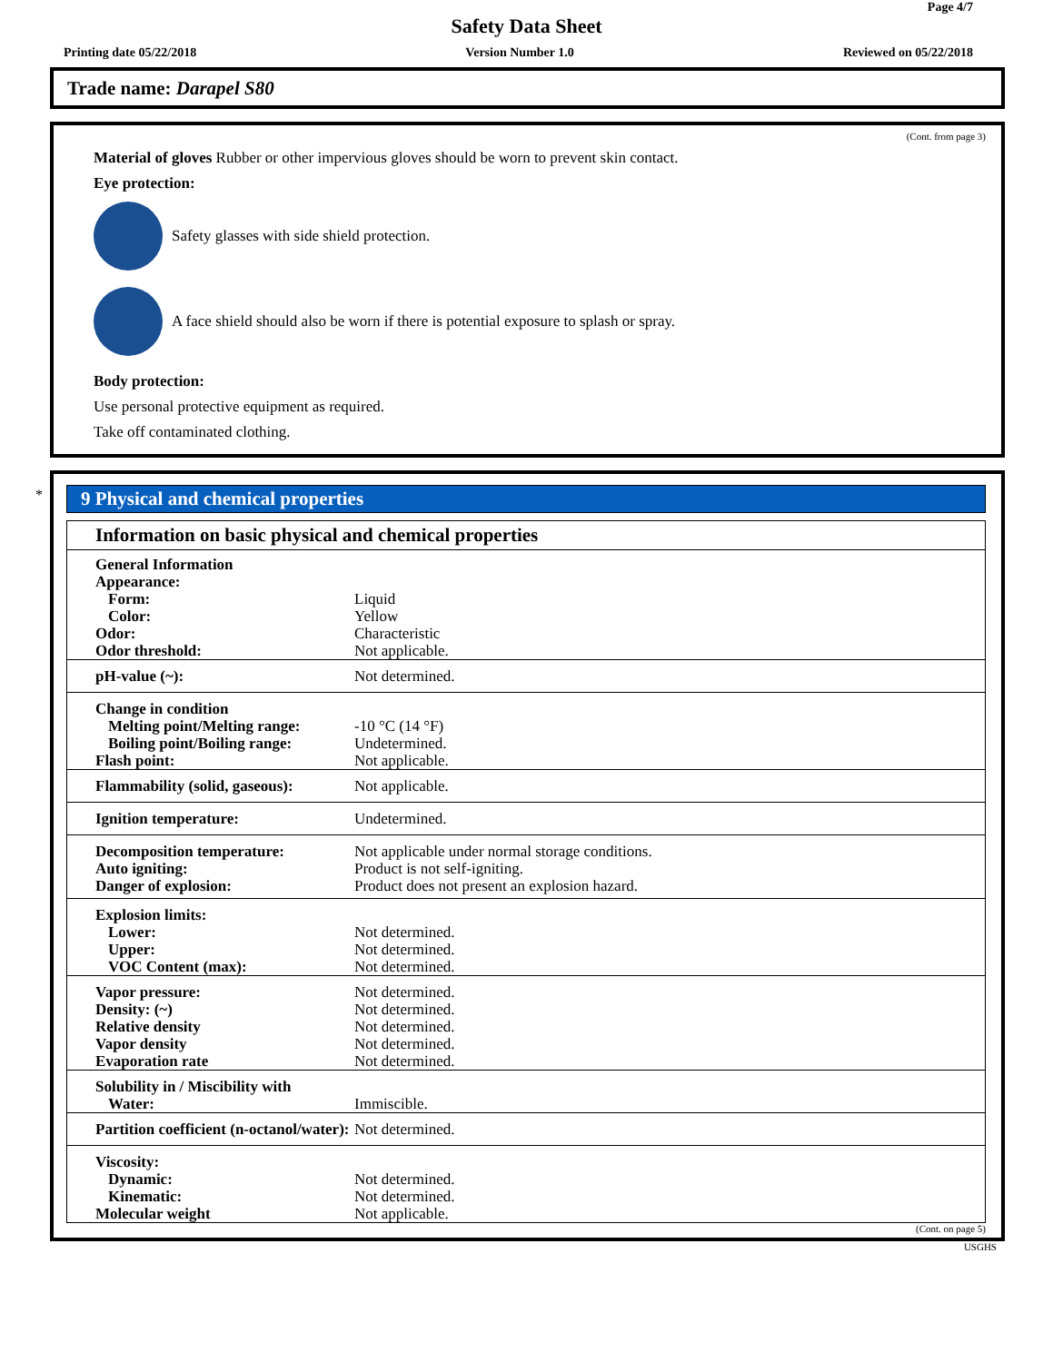Page 4/7
Safety Data Sheet
Printing date 05/22/2018 Version Number 1.0 Reviewed on 05/22/2018
Trade name: Darapel S80
(Cont. from page 3)
Material of gloves Rubber or other impervious gloves should be worn to prevent skin contact.
Eye protection:
Safety glasses with side shield protection.
A face shield should also be worn if there is potential exposure to splash or spray.
Body protection:
Use personal protective equipment as required.
Take off contaminated clothing.
*
9 Physical and chemical properties
| Information on basic physical and chemical properties | |
| General Information Appearance: Form: Color: Odor: Odor threshold: | Liquid Yellow Characteristic Not applicable. |
| pH-value (~): | Not determined. |
| Change in condition Melting point/Melting range: Boiling point/Boiling range: Flash point: | -10 °C (14 °F) Undetermined. Not applicable. |
| Flammability (solid, gaseous): | Not applicable. |
| Ignition temperature: | Undetermined. |
| Decomposition temperature: Auto igniting: Danger of explosion: | Not applicable under normal storage conditions. Product is not self-igniting. Product does not present an explosion hazard. |
| Explosion limits: Lower: Upper: VOC Content (max): | Not determined. Not determined. Not determined. |
| Vapor pressure: Density: (~) Relative density Vapor density Evaporation rate | Not determined. Not determined. Not determined. Not determined. Not determined. |
| Solubility in / Miscibility with Water: | Immiscible. |
| Partition coefficient (n-octanol/water): | Not determined. |
| Viscosity: Dynamic: Kinematic: Molecular weight | Not determined. Not determined. Not applicable. |
(Cont. on page 5)
USGHS